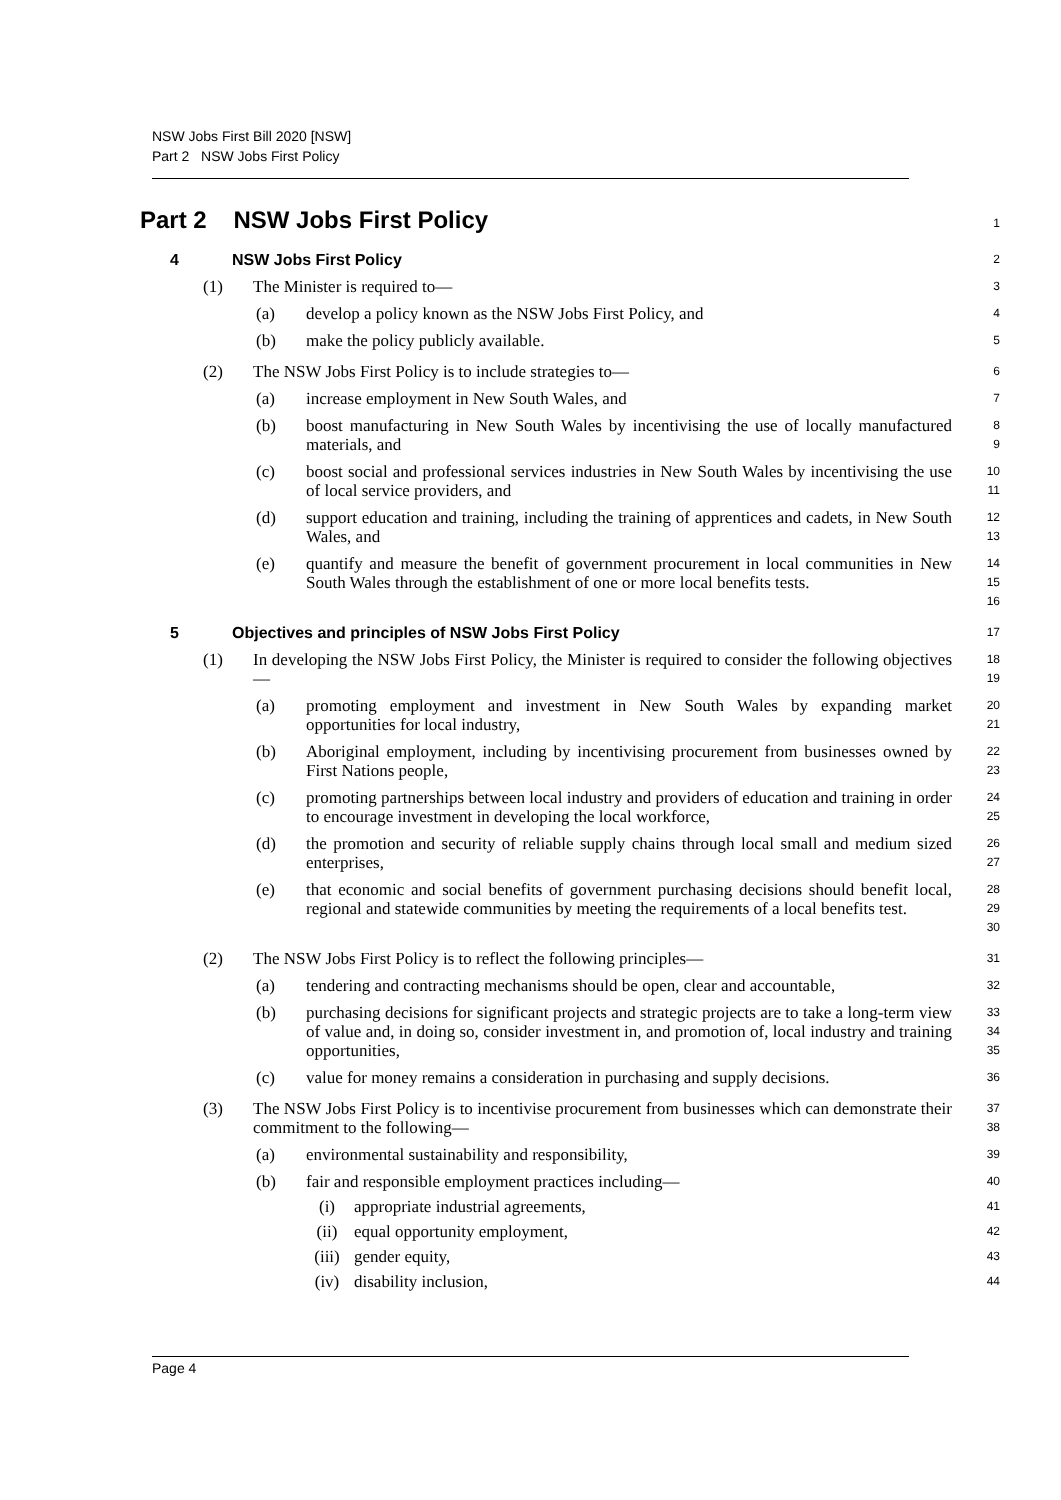NSW Jobs First Bill 2020 [NSW]
Part 2 NSW Jobs First Policy
Part 2 NSW Jobs First Policy
1
4 NSW Jobs First Policy
2
(1) The Minister is required to—
3
(a) develop a policy known as the NSW Jobs First Policy, and
4
(b) make the policy publicly available.
5
(2) The NSW Jobs First Policy is to include strategies to—
6
(a) increase employment in New South Wales, and
7
(b) boost manufacturing in New South Wales by incentivising the use of locally manufactured materials, and
8
9
(c) boost social and professional services industries in New South Wales by incentivising the use of local service providers, and
10
11
(d) support education and training, including the training of apprentices and cadets, in New South Wales, and
12
13
(e) quantify and measure the benefit of government procurement in local communities in New South Wales through the establishment of one or more local benefits tests.
14
15
16
5 Objectives and principles of NSW Jobs First Policy
17
(1) In developing the NSW Jobs First Policy, the Minister is required to consider the following objectives—
18
19
(a) promoting employment and investment in New South Wales by expanding market opportunities for local industry,
20
21
(b) Aboriginal employment, including by incentivising procurement from businesses owned by First Nations people,
22
23
(c) promoting partnerships between local industry and providers of education and training in order to encourage investment in developing the local workforce,
24
25
(d) the promotion and security of reliable supply chains through local small and medium sized enterprises,
26
27
(e) that economic and social benefits of government purchasing decisions should benefit local, regional and statewide communities by meeting the requirements of a local benefits test.
28
29
30
(2) The NSW Jobs First Policy is to reflect the following principles—
31
(a) tendering and contracting mechanisms should be open, clear and accountable,
32
(b) purchasing decisions for significant projects and strategic projects are to take a long-term view of value and, in doing so, consider investment in, and promotion of, local industry and training opportunities,
33
34
35
(c) value for money remains a consideration in purchasing and supply decisions.
36
(3) The NSW Jobs First Policy is to incentivise procurement from businesses which can demonstrate their commitment to the following—
37
38
(a) environmental sustainability and responsibility,
39
(b) fair and responsible employment practices including—
40
(i) appropriate industrial agreements,
41
(ii) equal opportunity employment,
42
(iii) gender equity,
43
(iv) disability inclusion,
44
Page 4